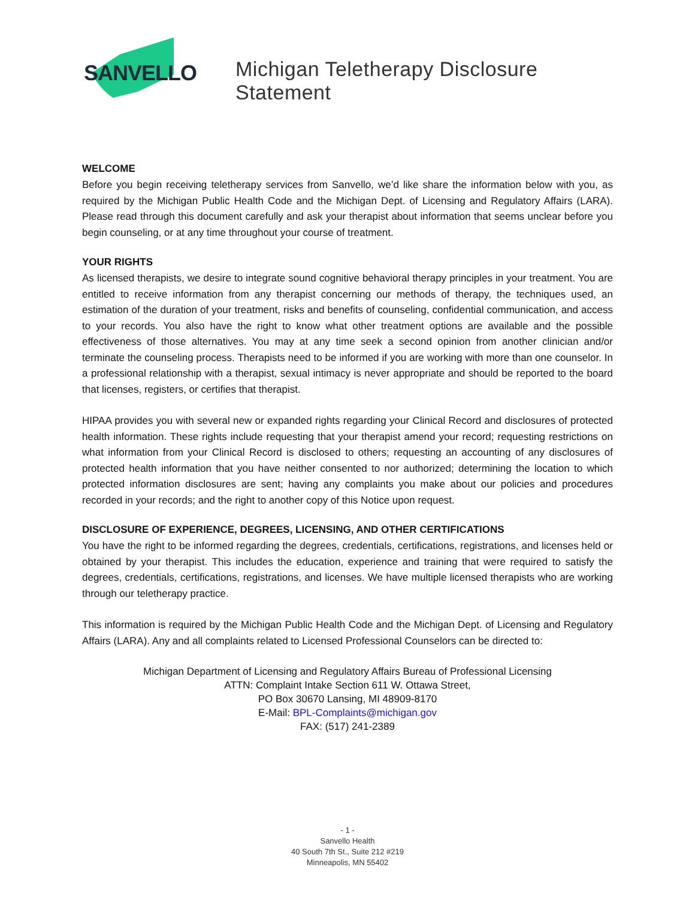SANVELLO
Michigan Teletherapy Disclosure Statement
WELCOME
Before you begin receiving teletherapy services from Sanvello, we’d like share the information below with you, as required by the Michigan Public Health Code and the Michigan Dept. of Licensing and Regulatory Affairs (LARA). Please read through this document carefully and ask your therapist about information that seems unclear before you begin counseling, or at any time throughout your course of treatment.
YOUR RIGHTS
As licensed therapists, we desire to integrate sound cognitive behavioral therapy principles in your treatment. You are entitled to receive information from any therapist concerning our methods of therapy, the techniques used, an estimation of the duration of your treatment, risks and benefits of counseling, confidential communication, and access to your records. You also have the right to know what other treatment options are available and the possible effectiveness of those alternatives. You may at any time seek a second opinion from another clinician and/or terminate the counseling process. Therapists need to be informed if you are working with more than one counselor. In a professional relationship with a therapist, sexual intimacy is never appropriate and should be reported to the board that licenses, registers, or certifies that therapist.
HIPAA provides you with several new or expanded rights regarding your Clinical Record and disclosures of protected health information. These rights include requesting that your therapist amend your record; requesting restrictions on what information from your Clinical Record is disclosed to others; requesting an accounting of any disclosures of protected health information that you have neither consented to nor authorized; determining the location to which protected information disclosures are sent; having any complaints you make about our policies and procedures recorded in your records; and the right to another copy of this Notice upon request.
DISCLOSURE OF EXPERIENCE, DEGREES, LICENSING, AND OTHER CERTIFICATIONS
You have the right to be informed regarding the degrees, credentials, certifications, registrations, and licenses held or obtained by your therapist. This includes the education, experience and training that were required to satisfy the degrees, credentials, certifications, registrations, and licenses. We have multiple licensed therapists who are working through our teletherapy practice.
This information is required by the Michigan Public Health Code and the Michigan Dept. of Licensing and Regulatory Affairs (LARA). Any and all complaints related to Licensed Professional Counselors can be directed to:
Michigan Department of Licensing and Regulatory Affairs Bureau of Professional Licensing
ATTN: Complaint Intake Section 611 W. Ottawa Street,
PO Box 30670 Lansing, MI 48909-8170
E-Mail: BPL-Complaints@michigan.gov
FAX: (517) 241-2389
- 1 -
Sanvello Health
40 South 7th St., Suite 212 #219
Minneapolis, MN 55402